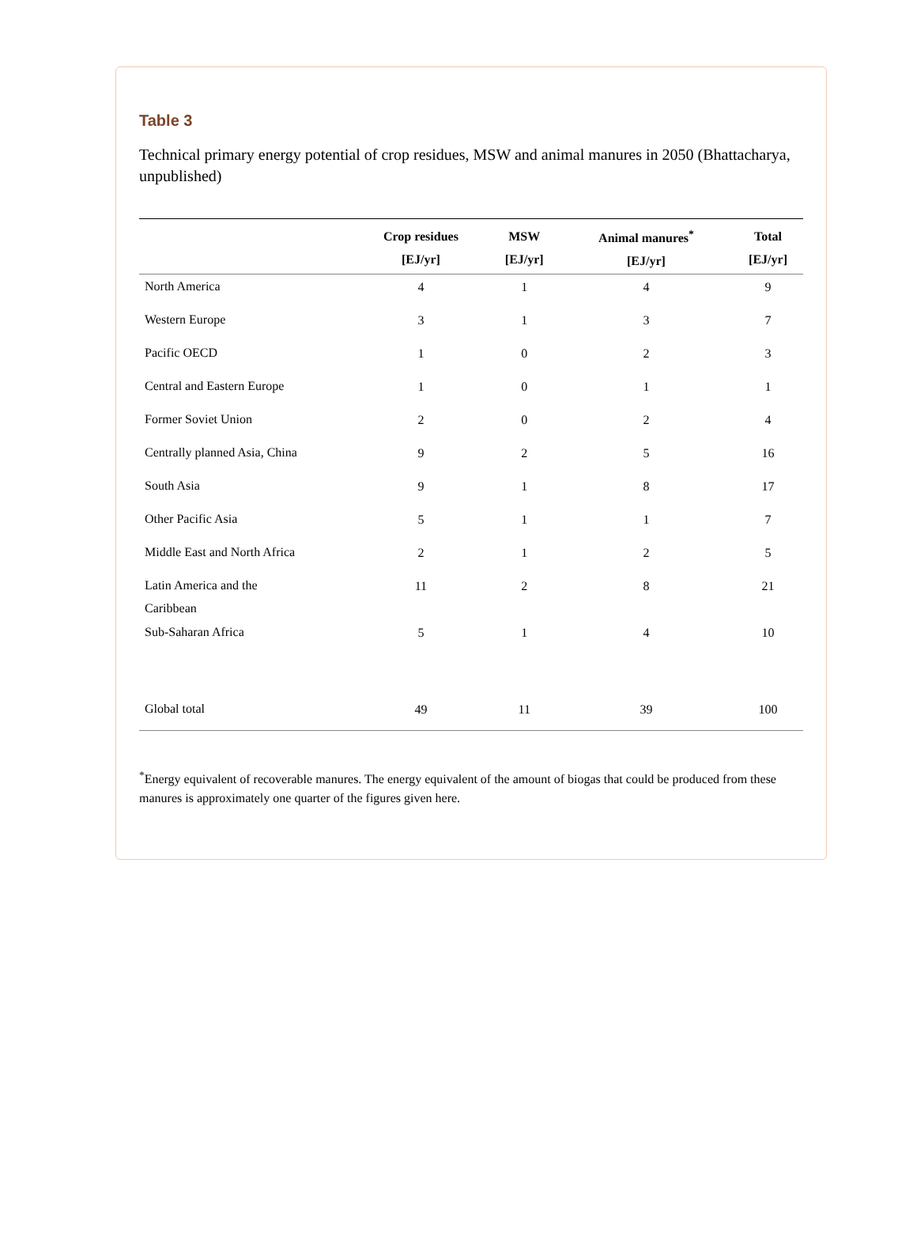Table 3
Technical primary energy potential of crop residues, MSW and animal manures in 2050 (Bhattacharya, unpublished)
| | Crop residues [EJ/yr] | MSW [EJ/yr] | Animal manures<sup>*</sup> [EJ/yr] | Total [EJ/yr] |
| --- | --- | --- | --- | --- |
| North America | 4 | 1 | 4 | 9 |
| Western Europe | 3 | 1 | 3 | 7 |
| Pacific OECD | 1 | 0 | 2 | 3 |
| Central and Eastern Europe | 1 | 0 | 1 | 1 |
| Former Soviet Union | 2 | 0 | 2 | 4 |
| Centrally planned Asia, China | 9 | 2 | 5 | 16 |
| South Asia | 9 | 1 | 8 | 17 |
| Other Pacific Asia | 5 | 1 | 1 | 7 |
| Middle East and North Africa | 2 | 1 | 2 | 5 |
| Latin America and the Caribbean | 11 | 2 | 8 | 21 |
| Sub-Saharan Africa | 5 | 1 | 4 | 10 |
| Global total | 49 | 11 | 39 | 100 |
<sup>*</sup> Energy equivalent of recoverable manures. The energy equivalent of the amount of biogas that could be produced from these manures is approximately one quarter of the figures given here.